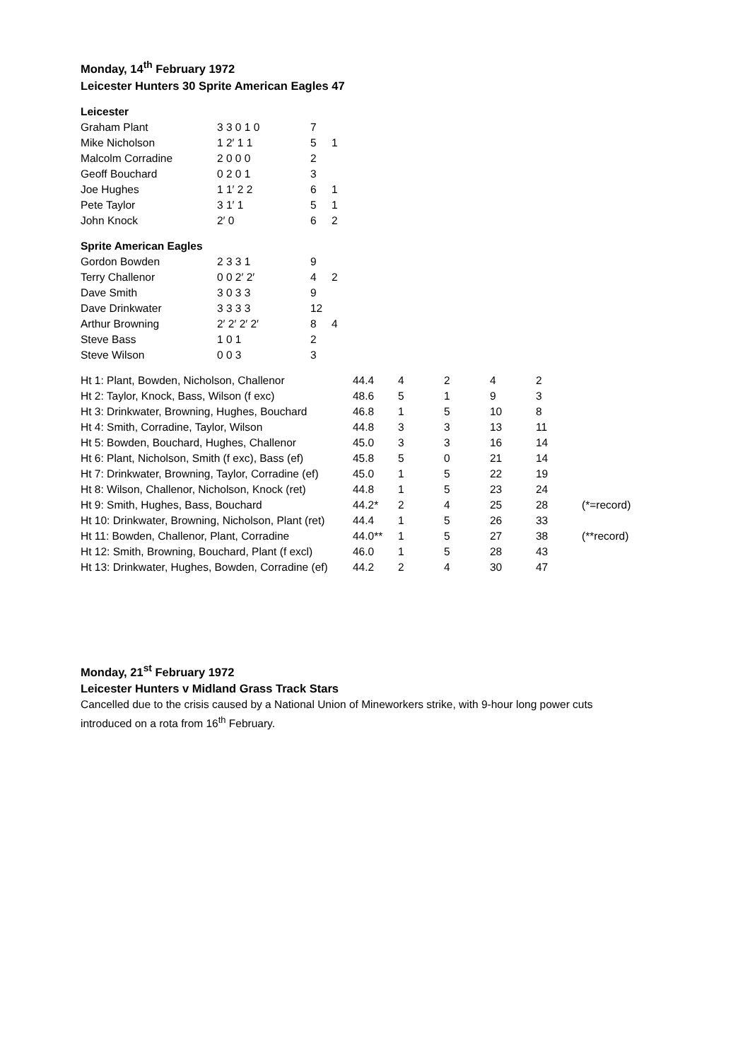Monday, 14<sup>th</sup> February 1972
Leicester Hunters 30 Sprite American Eagles 47
Leicester
| Graham Plant | 3 3 0 1 0 | 7 | |
| Mike Nicholson | 1 2′ 1 1 | 5 | 1 |
| Malcolm Corradine | 2 0 0 0 | 2 | |
| Geoff Bouchard | 0 2 0 1 | 3 | |
| Joe Hughes | 1 1′ 2 2 | 6 | 1 |
| Pete Taylor | 3 1′ 1 | 5 | 1 |
| John Knock | 2′ 0 | 6 | 2 |
Sprite American Eagles
| Gordon Bowden | 2 3 3 1 | 9 | |
| Terry Challenor | 0 0 2′ 2′ | 4 | 2 |
| Dave Smith | 3 0 3 3 | 9 | |
| Dave Drinkwater | 3 3 3 3 | 12 | |
| Arthur Browning | 2′ 2′ 2′ 2′ | 8 | 4 |
| Steve Bass | 1 0 1 | 2 | |
| Steve Wilson | 0 0 3 | 3 | |
| Ht 1: Plant, Bowden, Nicholson, Challenor | 44.4 | 4 | 2 | 4 | 2 | |
| Ht 2: Taylor, Knock, Bass, Wilson (f exc) | 48.6 | 5 | 1 | 9 | 3 | |
| Ht 3: Drinkwater, Browning, Hughes, Bouchard | 46.8 | 1 | 5 | 10 | 8 | |
| Ht 4: Smith, Corradine, Taylor, Wilson | 44.8 | 3 | 3 | 13 | 11 | |
| Ht 5: Bowden, Bouchard, Hughes, Challenor | 45.0 | 3 | 3 | 16 | 14 | |
| Ht 6: Plant, Nicholson, Smith (f exc), Bass (ef) | 45.8 | 5 | 0 | 21 | 14 | |
| Ht 7: Drinkwater, Browning, Taylor, Corradine (ef) | 45.0 | 1 | 5 | 22 | 19 | |
| Ht 8: Wilson, Challenor, Nicholson, Knock (ret) | 44.8 | 1 | 5 | 23 | 24 | |
| Ht 9: Smith, Hughes, Bass, Bouchard | 44.2* | 2 | 4 | 25 | 28 | (*=record) |
| Ht 10: Drinkwater, Browning, Nicholson, Plant (ret) | 44.4 | 1 | 5 | 26 | 33 | |
| Ht 11: Bowden, Challenor, Plant, Corradine | 44.0** | 1 | 5 | 27 | 38 | (**record) |
| Ht 12: Smith, Browning, Bouchard, Plant (f excl) | 46.0 | 1 | 5 | 28 | 43 | |
| Ht 13: Drinkwater, Hughes, Bowden, Corradine (ef) | 44.2 | 2 | 4 | 30 | 47 | |
Monday, 21<sup>st</sup> February 1972
Leicester Hunters v Midland Grass Track Stars
Cancelled due to the crisis caused by a National Union of Mineworkers strike, with 9-hour long power cuts
introduced on a rota from 16<sup>th</sup> February.